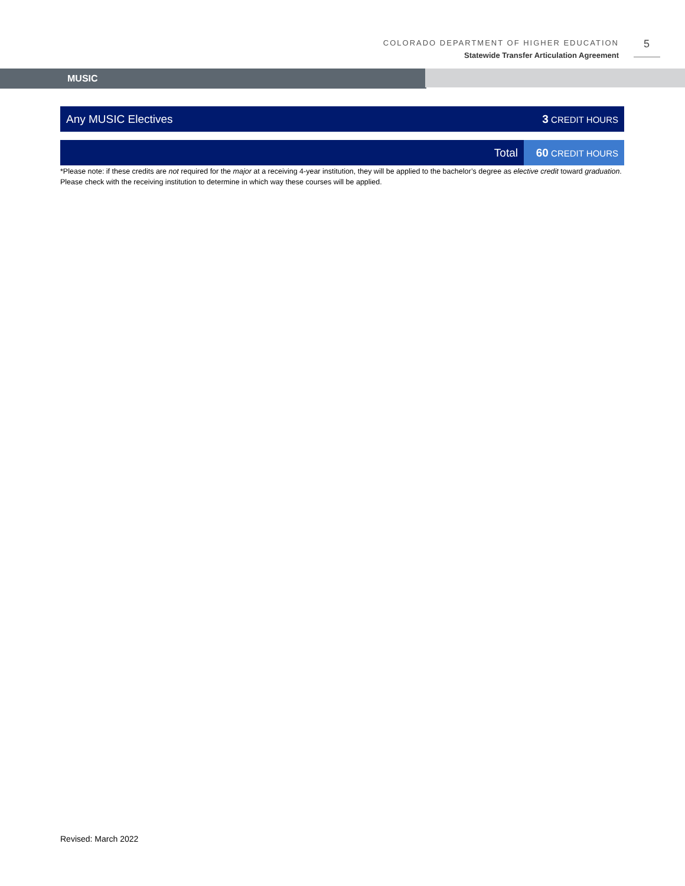COLORADO DEPARTMENT OF HIGHER EDUCATION
Statewide Transfer Articulation Agreement
5
MUSIC
| Any MUSIC Electives | 3 CREDIT HOURS |
| Total | 60 CREDIT HOURS |
*Please note: if these credits are not required for the major at a receiving 4-year institution, they will be applied to the bachelor’s degree as elective credit toward graduation. Please check with the receiving institution to determine in which way these courses will be applied.
Revised: March 2022